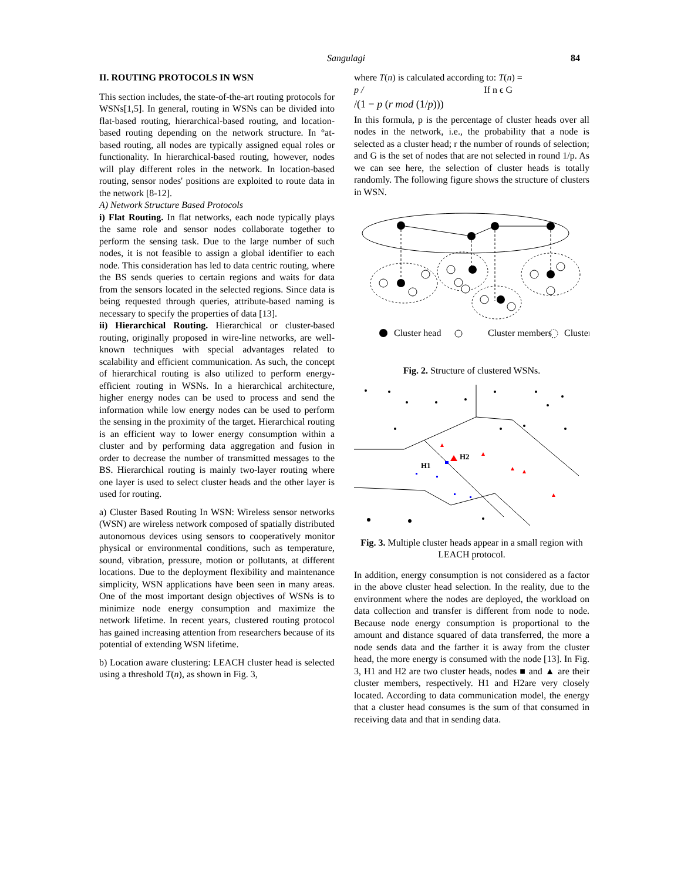Sangulagi 84
II. ROUTING PROTOCOLS IN WSN
This section includes, the state-of-the-art routing protocols for WSNs[1,5]. In general, routing in WSNs can be divided into flat-based routing, hierarchical-based routing, and location-based routing depending on the network structure. In °at-based routing, all nodes are typically assigned equal roles or functionality. In hierarchical-based routing, however, nodes will play different roles in the network. In location-based routing, sensor nodes' positions are exploited to route data in the network [8-12].
A) Network Structure Based Protocols
i) Flat Routing. In flat networks, each node typically plays the same role and sensor nodes collaborate together to perform the sensing task. Due to the large number of such nodes, it is not feasible to assign a global identifier to each node. This consideration has led to data centric routing, where the BS sends queries to certain regions and waits for data from the sensors located in the selected regions. Since data is being requested through queries, attribute-based naming is necessary to specify the properties of data [13].
ii) Hierarchical Routing. Hierarchical or cluster-based routing, originally proposed in wire-line networks, are well-known techniques with special advantages related to scalability and efficient communication. As such, the concept of hierarchical routing is also utilized to perform energy-efficient routing in WSNs. In a hierarchical architecture, higher energy nodes can be used to process and send the information while low energy nodes can be used to perform the sensing in the proximity of the target. Hierarchical routing is an efficient way to lower energy consumption within a cluster and by performing data aggregation and fusion in order to decrease the number of transmitted messages to the BS. Hierarchical routing is mainly two-layer routing where one layer is used to select cluster heads and the other layer is used for routing.
a) Cluster Based Routing In WSN: Wireless sensor networks (WSN) are wireless network composed of spatially distributed autonomous devices using sensors to cooperatively monitor physical or environmental conditions, such as temperature, sound, vibration, pressure, motion or pollutants, at different locations. Due to the deployment flexibility and maintenance simplicity, WSN applications have been seen in many areas. One of the most important design objectives of WSNs is to minimize node energy consumption and maximize the network lifetime. In recent years, clustered routing protocol has gained increasing attention from researchers because of its potential of extending WSN lifetime.
b) Location aware clustering: LEACH cluster head is selected using a threshold T(n), as shown in Fig. 3,
where T(n) is calculated according to: T(n) =
p / If n ϵ G
/(1 − p (r mod (1/p)))
In this formula, p is the percentage of cluster heads over all nodes in the network, i.e., the probability that a node is selected as a cluster head; r the number of rounds of selection; and G is the set of nodes that are not selected in round 1/p. As we can see here, the selection of cluster heads is totally randomly. The following figure shows the structure of clusters in WSN.
Cluster head
Cluster members
Cluster
Fig. 2. Structure of clustered WSNs.
H1
H2
Fig. 3. Multiple cluster heads appear in a small region with LEACH protocol.
In addition, energy consumption is not considered as a factor in the above cluster head selection. In the reality, due to the environment where the nodes are deployed, the workload on data collection and transfer is different from node to node. Because node energy consumption is proportional to the amount and distance squared of data transferred, the more a node sends data and the farther it is away from the cluster head, the more energy is consumed with the node [13]. In Fig. 3, H1 and H2 are two cluster heads, nodes ■ and ▲ are their cluster members, respectively. H1 and H2are very closely located. According to data communication model, the energy that a cluster head consumes is the sum of that consumed in receiving data and that in sending data.